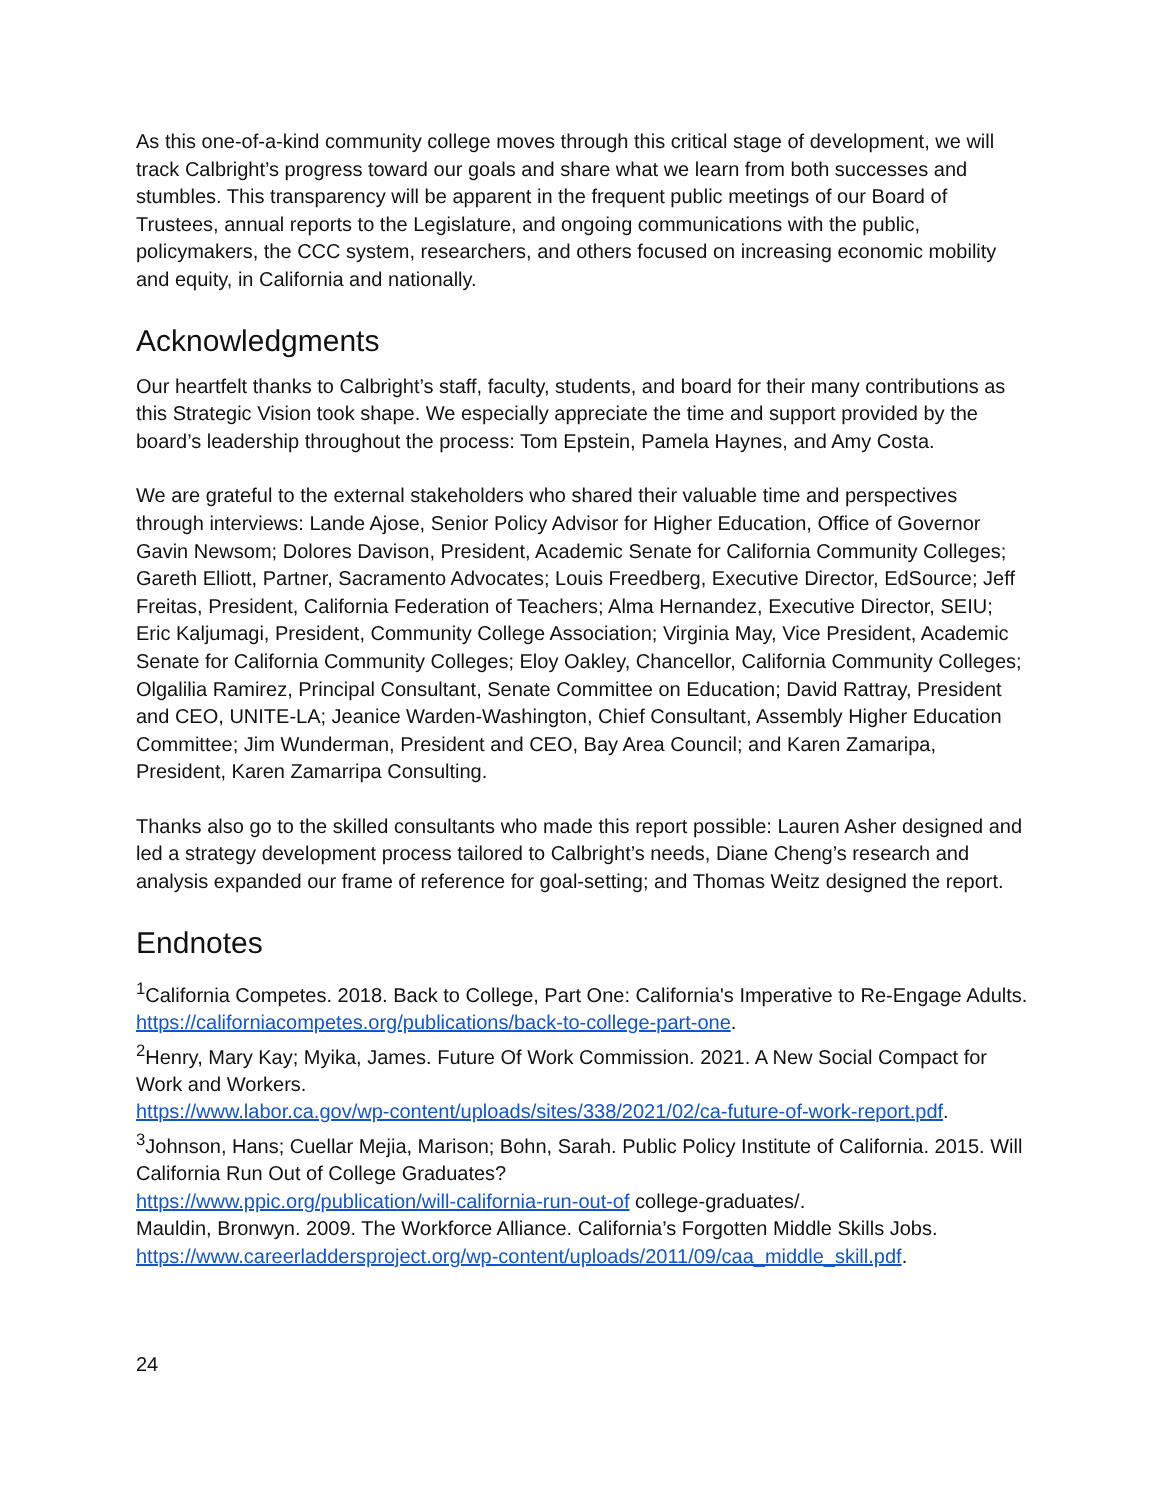As this one-of-a-kind community college moves through this critical stage of development, we will track Calbright’s progress toward our goals and share what we learn from both successes and stumbles. This transparency will be apparent in the frequent public meetings of our Board of Trustees, annual reports to the Legislature, and ongoing communications with the public, policymakers, the CCC system, researchers, and others focused on increasing economic mobility and equity, in California and nationally.
Acknowledgments
Our heartfelt thanks to Calbright’s staff, faculty, students, and board for their many contributions as this Strategic Vision took shape. We especially appreciate the time and support provided by the board’s leadership throughout the process: Tom Epstein, Pamela Haynes, and Amy Costa.
We are grateful to the external stakeholders who shared their valuable time and perspectives through interviews: Lande Ajose, Senior Policy Advisor for Higher Education, Office of Governor Gavin Newsom; Dolores Davison, President, Academic Senate for California Community Colleges; Gareth Elliott, Partner, Sacramento Advocates; Louis Freedberg, Executive Director, EdSource; Jeff Freitas, President, California Federation of Teachers; Alma Hernandez, Executive Director, SEIU; Eric Kaljumagi, President, Community College Association; Virginia May, Vice President, Academic Senate for California Community Colleges; Eloy Oakley, Chancellor, California Community Colleges; Olgalilia Ramirez, Principal Consultant, Senate Committee on Education; David Rattray, President and CEO, UNITE-LA; Jeanice Warden-Washington, Chief Consultant, Assembly Higher Education Committee; Jim Wunderman, President and CEO, Bay Area Council; and Karen Zamaripa, President, Karen Zamarripa Consulting.
Thanks also go to the skilled consultants who made this report possible: Lauren Asher designed and led a strategy development process tailored to Calbright’s needs, Diane Cheng’s research and analysis expanded our frame of reference for goal-setting; and Thomas Weitz designed the report.
Endnotes
<sup>1</sup> California Competes. 2018. Back to College, Part One: California's Imperative to Re-Engage Adults. https://californiacompetes.org/publications/back-to-college-part-one.
<sup>2</sup> Henry, Mary Kay; Myika, James. Future Of Work Commission. 2021. A New Social Compact for Work and Workers.
https://www.labor.ca.gov/wp-content/uploads/sites/338/2021/02/ca-future-of-work-report.pdf.
<sup>3</sup> Johnson, Hans; Cuellar Mejia, Marison; Bohn, Sarah. Public Policy Institute of California. 2015. Will California Run Out of College Graduates?
https://www.ppic.org/publication/will-california-run-out-of college-graduates/.
Mauldin, Bronwyn. 2009. The Workforce Alliance. California’s Forgotten Middle Skills Jobs. https://www.careerladdersproject.org/wp-content/uploads/2011/09/caa_middle_skill.pdf.
24